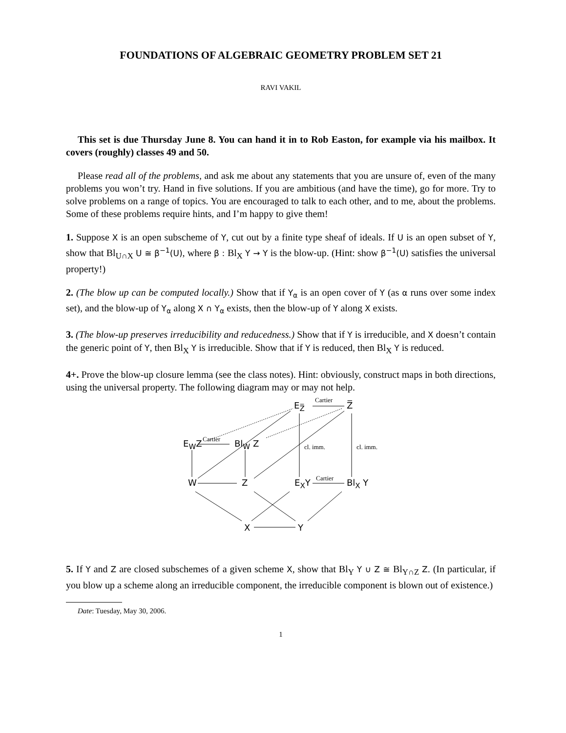FOUNDATIONS OF ALGEBRAIC GEOMETRY PROBLEM SET 21
RAVI VAKIL
This set is due Thursday June 8. You can hand it in to Rob Easton, for example via his mailbox. It covers (roughly) classes 49 and 50.
Please read all of the problems, and ask me about any statements that you are unsure of, even of the many problems you won’t try. Hand in five solutions. If you are ambitious (and have the time), go for more. Try to solve problems on a range of topics. You are encouraged to talk to each other, and to me, about the problems. Some of these problems require hints, and I’m happy to give them!
1. Suppose X is an open subscheme of Y, cut out by a finite type sheaf of ideals. If U is an open subset of Y, show that Bl<sub>U∩X</sub> U ≅ β<sup>−1</sup>(U), where β : Bl<sub>X</sub> Y → Y is the blow-up. (Hint: show β<sup>−1</sup>(U) satisfies the universal property!)
2. (The blow up can be computed locally.) Show that if Y<sub>α</sub> is an open cover of Y (as α runs over some index set), and the blow-up of Y<sub>α</sub> along X ∩ Y<sub>α</sub> exists, then the blow-up of Y along X exists.
3. (The blow-up preserves irreducibility and reducedness.) Show that if Y is irreducible, and X doesn’t contain the generic point of Y, then Bl<sub>X</sub> Y is irreducible. Show that if Y is reduced, then Bl<sub>X</sub> Y is reduced.
4+. Prove the blow-up closure lemma (see the class notes). Hint: obviously, construct maps in both directions, using the universal property. The following diagram may or may not help.
E<sub>Z̅</sub>
Cartier
Z̅
E<sub>W</sub>Z Cartier Bl<sub>W</sub> Z cl. imm. cl. imm.
W Z E<sub>X</sub>Y Cartier Bl<sub>X</sub> Y
X Y
5. If Y and Z are closed subschemes of a given scheme X, show that Bl<sub>Y</sub> Y ∪ Z ≅ Bl<sub>Y∩Z</sub> Z. (In particular, if you blow up a scheme along an irreducible component, the irreducible component is blown out of existence.)
Date: Tuesday, May 30, 2006.
1